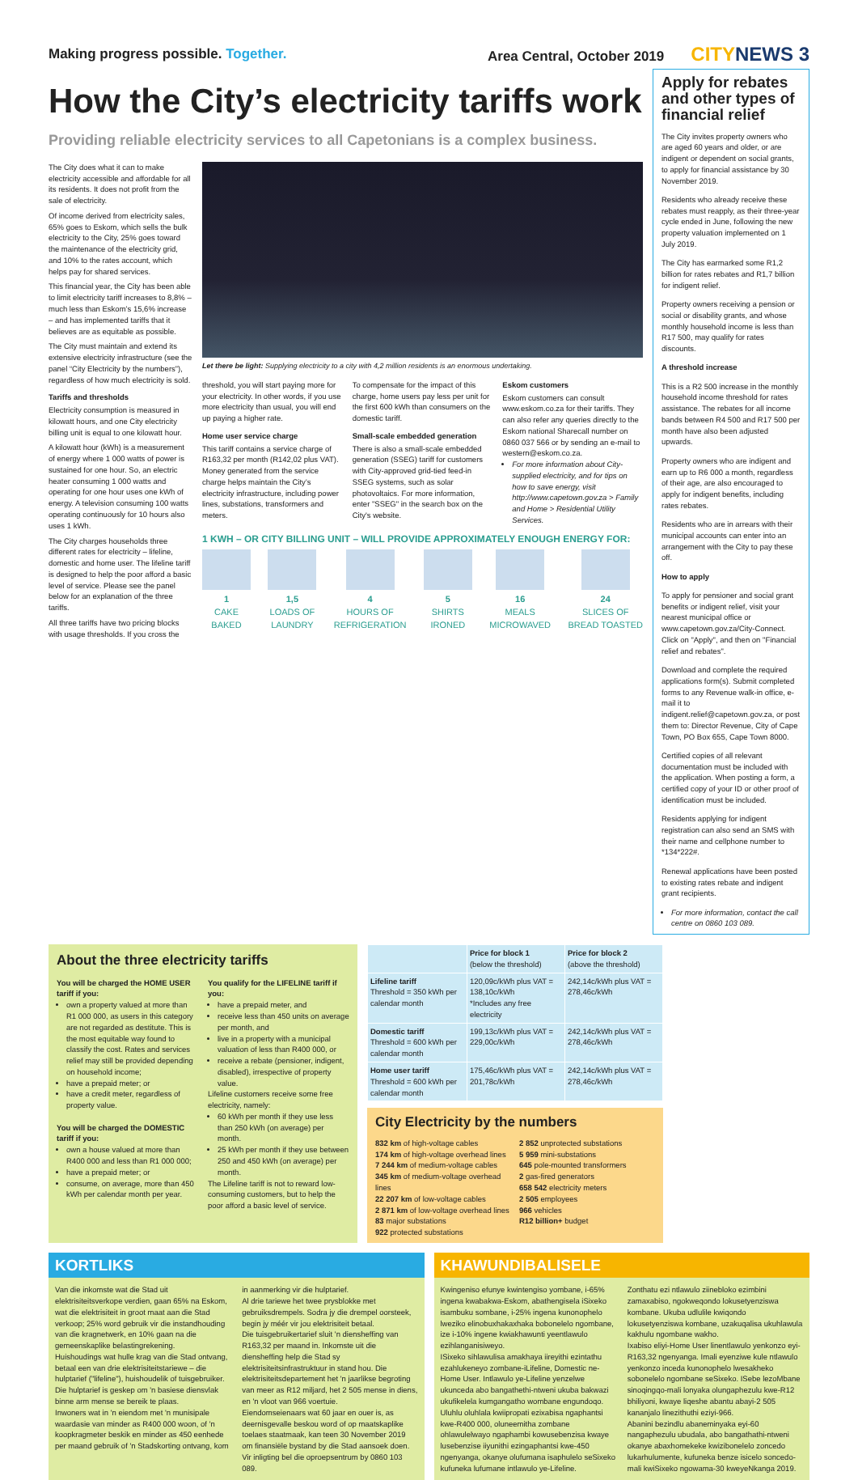Making progress possible. Together.
Area Central, October 2019 CITYNEWS 3
How the City’s electricity tariffs work
Providing reliable electricity services to all Capetonians is a complex business.
The City does what it can to make electricity accessible and affordable for all its residents. It does not profit from the sale of electricity.
Of income derived from electricity sales, 65% goes to Eskom, which sells the bulk electricity to the City, 25% goes toward the maintenance of the electricity grid, and 10% to the rates account, which helps pay for shared services.
This financial year, the City has been able to limit electricity tariff increases to 8,8% – much less than Eskom’s 15,6% increase – and has implemented tariffs that it believes are as equitable as possible.
The City must maintain and extend its extensive electricity infrastructure (see the panel “City Electricity by the numbers”), regardless of how much electricity is sold.
Tariffs and thresholds
Electricity consumption is measured in kilowatt hours, and one City electricity billing unit is equal to one kilowatt hour.
A kilowatt hour (kWh) is a measurement of energy where 1 000 watts of power is sustained for one hour. So, an electric heater consuming 1 000 watts and operating for one hour uses one kWh of energy. A television consuming 100 watts operating continuously for 10 hours also uses 1 kWh.
The City charges households three different rates for electricity – lifeline, domestic and home user. The lifeline tariff is designed to help the poor afford a basic level of service. Please see the panel below for an explanation of the three tariffs.
All three tariffs have two pricing blocks with usage thresholds. If you cross the
Let there be light: Supplying electricity to a city with 4,2 million residents is an enormous undertaking.
threshold, you will start paying more for your electricity. In other words, if you use more electricity than usual, you will end up paying a higher rate.
Home user service charge
This tariff contains a service charge of R163,32 per month (R142,02 plus VAT). Money generated from the service charge helps maintain the City’s electricity infrastructure, including power lines, substations, transformers and meters.
To compensate for the impact of this charge, home users pay less per unit for the first 600 kWh than consumers on the domestic tariff.
Small-scale embedded generation
There is also a small-scale embedded generation (SSEG) tariff for customers with City-approved grid-tied feed-in SSEG systems, such as solar photovoltaics. For more information, enter "SSEG" in the search box on the City's website.
Eskom customers
Eskom customers can consult www.eskom.co.za for their tariffs. They can also refer any queries directly to the Eskom national Sharecall number on 0860 037 566 or by sending an e-mail to western@eskom.co.za.
For more information about City-supplied electricity, and for tips on how to save energy, visit http://www.capetown.gov.za > Family and Home > Residential Utility Services.
1 KWH – OR CITY BILLING UNIT – WILL PROVIDE APPROXIMATELY ENOUGH ENERGY FOR:
1
CAKE
BAKED
1,5
LOADS OF
LAUNDRY
4
HOURS OF
REFRIGERATION
5
SHIRTS
IRONED
16
MEALS
MICROWAVED
24
SLICES OF
BREAD TOASTED
Apply for rebates and other types of financial relief
The City invites property owners who are aged 60 years and older, or are indigent or dependent on social grants, to apply for financial assistance by 30 November 2019.
Residents who already receive these rebates must reapply, as their three-year cycle ended in June, following the new property valuation implemented on 1 July 2019.
The City has earmarked some R1,2 billion for rates rebates and R1,7 billion for indigent relief.
Property owners receiving a pension or social or disability grants, and whose monthly household income is less than R17 500, may qualify for rates discounts.
A threshold increase
This is a R2 500 increase in the monthly household income threshold for rates assistance. The rebates for all income bands between R4 500 and R17 500 per month have also been adjusted upwards.
Property owners who are indigent and earn up to R6 000 a month, regardless of their age, are also encouraged to apply for indigent benefits, including rates rebates.
Residents who are in arrears with their municipal accounts can enter into an arrangement with the City to pay these off.
How to apply
To apply for pensioner and social grant benefits or indigent relief, visit your nearest municipal office or www.capetown.gov.za/City-Connect. Click on "Apply", and then on "Financial relief and rebates".
Download and complete the required applications form(s). Submit completed forms to any Revenue walk-in office, e-mail it to indigent.relief@capetown.gov.za, or post them to: Director Revenue, City of Cape Town, PO Box 655, Cape Town 8000.
Certified copies of all relevant documentation must be included with the application. When posting a form, a certified copy of your ID or other proof of identification must be included.
Residents applying for indigent registration can also send an SMS with their name and cellphone number to *134*222#.
Renewal applications have been posted to existing rates rebate and indigent grant recipients.
For more information, contact the call centre on 0860 103 089.
About the three electricity tariffs
You will be charged the HOME USER tariff if you:
own a property valued at more than R1 000 000, as users in this category are not regarded as destitute. This is the most equitable way found to classify the cost. Rates and services relief may still be provided depending on household income;
have a prepaid meter; or
have a credit meter, regardless of property value.
You will be charged the DOMESTIC tariff if you:
own a house valued at more than R400 000 and less than R1 000 000;
have a prepaid meter; or
consume, on average, more than 450 kWh per calendar month per year.
You qualify for the LIFELINE tariff if you:
have a prepaid meter, and
receive less than 450 units on average per month, and
live in a property with a municipal valuation of less than R400 000, or
receive a rebate (pensioner, indigent, disabled), irrespective of property value.
Lifeline customers receive some free electricity, namely:
60 kWh per month if they use less than 250 kWh (on average) per month.
25 kWh per month if they use between 250 and 450 kWh (on average) per month.
The Lifeline tariff is not to reward low-consuming customers, but to help the poor afford a basic level of service.
| | Price for block 1 (below the threshold) | Price for block 2 (above the threshold) |
| --- | --- | --- |
| Lifeline tariff Threshold = 350 kWh per calendar month | 120,09c/kWh plus VAT = 138,10c/kWh *Includes any free electricity | 242,14c/kWh plus VAT = 278,46c/kWh |
| Domestic tariff Threshold = 600 kWh per calendar month | 199,13c/kWh plus VAT = 229,00c/kWh | 242,14c/kWh plus VAT = 278,46c/kWh |
| Home user tariff Threshold = 600 kWh per calendar month | 175,46c/kWh plus VAT = 201,78c/kWh | 242,14c/kWh plus VAT = 278,46c/kWh |
City Electricity by the numbers
832 km of high-voltage cables
174 km of high-voltage overhead lines
7 244 km of medium-voltage cables
345 km of medium-voltage overhead lines
22 207 km of low-voltage cables
2 871 km of low-voltage overhead lines
83 major substations
922 protected substations
2 852 unprotected substations
5 959 mini-substations
645 pole-mounted transformers
2 gas-fired generators
658 542 electricity meters
2 505 employees
966 vehicles
R12 billion+ budget
KORTLIKS
Van die inkomste wat die Stad uit elektrisiteitsverkope verdien, gaan 65% na Eskom, wat die elektrisiteit in groot maat aan die Stad verkoop; 25% word gebruik vir die instandhouding van die kragnetwerk, en 10% gaan na die gemeenskaplike belastingrekening.
Huishoudings wat hulle krag van die Stad ontvang, betaal een van drie elektrisiteitstariewe – die hulptarief ("lifeline"), huishoudelik of tuisgebruiker. Die hulptarief is geskep om 'n basiese diensvlak binne arm mense se bereik te plaas.
Inwoners wat in 'n eiendom met 'n munisipale waardasie van minder as R400 000 woon, of 'n koopkragmeter beskik en minder as 450 eenhede per maand gebruik of 'n Stadskorting ontvang, kom
in aanmerking vir die hulptarief.
Al drie tariewe het twee prysblokke met gebruiksdrempels. Sodra jy die drempel oorsteek, begin jy méér vir jou elektrisiteit betaal.
Die tuisgebruikertarief sluit 'n diensheffing van R163,32 per maand in. Inkomste uit die diensheffing help die Stad sy elektrisiteitsinfrastruktuur in stand hou. Die elektrisiteitsdepartement het 'n jaarlikse begroting van meer as R12 miljard, het 2 505 mense in diens, en 'n vloot van 966 voertuie.
Eiendomseienaars wat 60 jaar en ouer is, as deernisgevalle beskou word of op maatskaplike toelaes staatmaak, kan teen 30 November 2019 om finansiële bystand by die Stad aansoek doen. Vir inligting bel die oproepsentrum by 0860 103 089.
KHAWUNDIBALISELE
Kwingeniso efunye kwintengiso yombane, i-65% ingena kwabakwa-Eskom, abathengisela iSixeko isambuku sombane, i-25% ingena kunonophelo lweziko elinobuxhakaxhaka bobonelelo ngombane, ize i-10% ingene kwiakhawunti yeentlawulo ezihlanganisiweyo.
ISixeko sihlawulisa amakhaya iireyithi ezintathu ezahlukeneyo zombane-iLifeline, Domestic ne-Home User. Intlawulo ye-Lifeline yenzelwe ukunceda abo bangathethi-ntweni ukuba bakwazi ukufikelela kumgangatho wombane engundoqo.
Uluhlu oluhlala kwiipropati ezixabisa ngaphantsi kwe-R400 000, oluneemitha zombane ohlawulelwayo ngaphambi kowusebenzisa kwaye lusebenzise iiyunithi ezingaphantsi kwe-450 ngenyanga, okanye olufumana isaphulelo seSixeko kufuneka lufumane intlawulo ye-Lifeline.
Zonthatu ezi ntlawulo ziinebloko ezimbini zamaxabiso, ngokweqondo lokusetyenziswa kombane. Ukuba udlulile kwiqondo lokusetyenziswa kombane, uzakuqalisa ukuhlawula kakhulu ngombane wakho.
Ixabiso eliyi-Home User linentlawulo yenkonzo eyi-R163,32 ngenyanga. Imali eyenziwe kule ntlawulo yenkonzo inceda kunonophelo lwesakheko sobonelelo ngombane seSixeko. ISebe lezoMbane sinoqingqo-mali lonyaka olungaphezulu kwe-R12 bhiliyoni, kwaye liqeshe abantu abayi-2 505 kananjalo linezithuthi eziyi-966.
Abanini bezindlu abaneminyaka eyi-60 nangaphezulu ubudala, abo bangathathi-ntweni okanye abaxhomekeke kwizibonelelo zoncedo lukarhulumente, kufuneka benze isicelo soncedo-mali kwiSixeko ngowama-30 kweyeNkanga 2019.